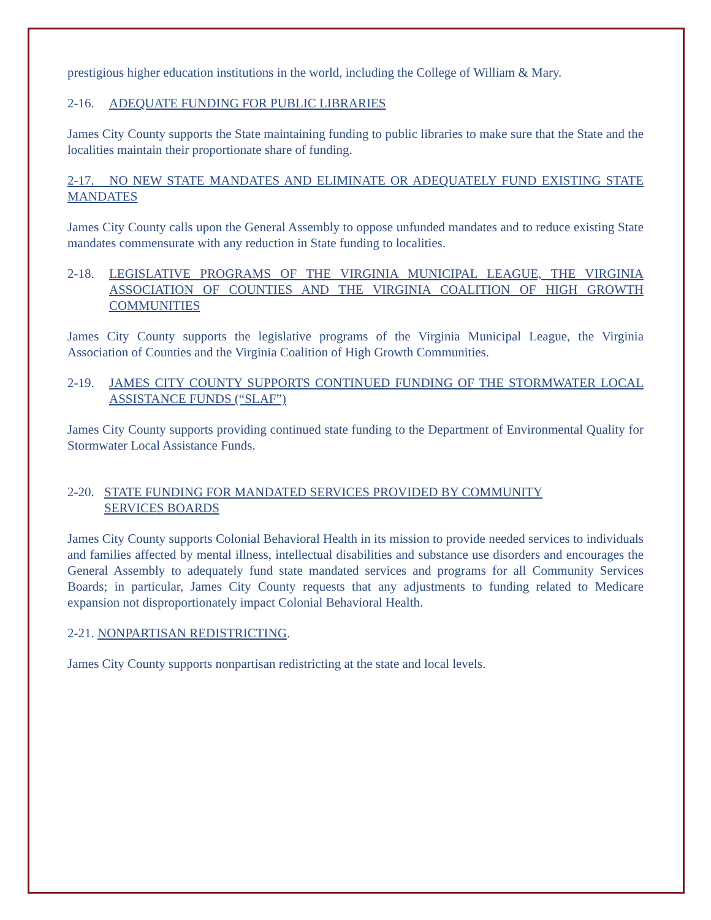prestigious higher education institutions in the world, including the College of William & Mary.
2-16. ADEQUATE FUNDING FOR PUBLIC LIBRARIES
James City County supports the State maintaining funding to public libraries to make sure that the State and the localities maintain their proportionate share of funding.
2-17. NO NEW STATE MANDATES AND ELIMINATE OR ADEQUATELY FUND EXISTING STATE MANDATES
James City County calls upon the General Assembly to oppose unfunded mandates and to reduce existing State mandates commensurate with any reduction in State funding to localities.
2-18. LEGISLATIVE PROGRAMS OF THE VIRGINIA MUNICIPAL LEAGUE, THE VIRGINIA ASSOCIATION OF COUNTIES AND THE VIRGINIA COALITION OF HIGH GROWTH COMMUNITIES
James City County supports the legislative programs of the Virginia Municipal League, the Virginia Association of Counties and the Virginia Coalition of High Growth Communities.
2-19. JAMES CITY COUNTY SUPPORTS CONTINUED FUNDING OF THE STORMWATER LOCAL ASSISTANCE FUNDS (“SLAF”)
James City County supports providing continued state funding to the Department of Environmental Quality for Stormwater Local Assistance Funds.
2-20. STATE FUNDING FOR MANDATED SERVICES PROVIDED BY COMMUNITY
SERVICES BOARDS
James City County supports Colonial Behavioral Health in its mission to provide needed services to individuals and families affected by mental illness, intellectual disabilities and substance use disorders and encourages the General Assembly to adequately fund state mandated services and programs for all Community Services Boards; in particular, James City County requests that any adjustments to funding related to Medicare expansion not disproportionately impact Colonial Behavioral Health.
2-21. NONPARTISAN REDISTRICTING.
James City County supports nonpartisan redistricting at the state and local levels.